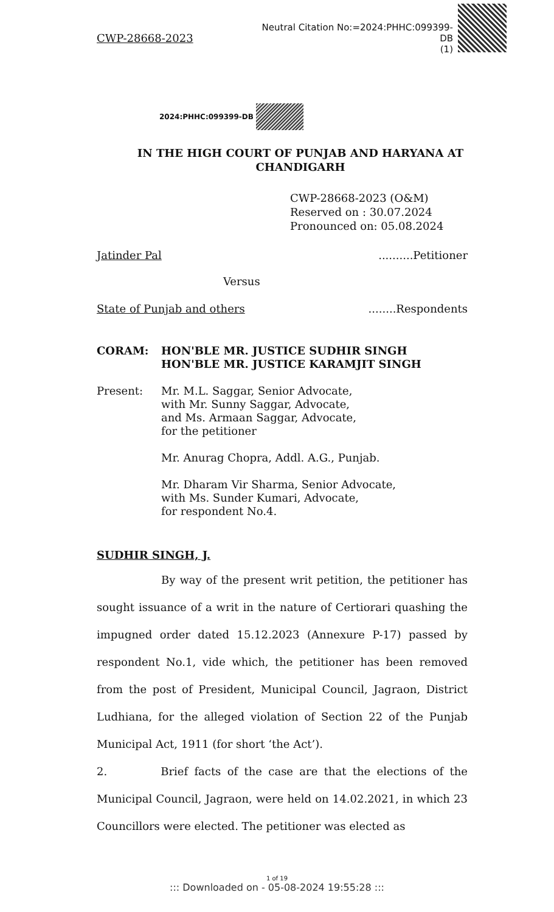Neutral Citation No:=2024:PHHC:099399-DB
(1)
CWP-28668-2023
2024:PHHC:099399-DB
IN THE HIGH COURT OF PUNJAB AND HARYANA AT CHANDIGARH
CWP-28668-2023 (O&M)
Reserved on : 30.07.2024
Pronounced on: 05.08.2024
Jatinder Pal..........Petitioner
Versus
State of Punjab and others........Respondents
CORAM: HON'BLE MR. JUSTICE SUDHIR SINGH
HON'BLE MR. JUSTICE KARAMJIT SINGH
Present: Mr. M.L. Saggar, Senior Advocate,
with Mr. Sunny Saggar, Advocate,
and Ms. Armaan Saggar, Advocate,
for the petitioner
Mr. Anurag Chopra, Addl. A.G., Punjab.
Mr. Dharam Vir Sharma, Senior Advocate,
with Ms. Sunder Kumari, Advocate,
for respondent No.4.
SUDHIR SINGH, J.
By way of the present writ petition, the petitioner has sought issuance of a writ in the nature of Certiorari quashing the impugned order dated 15.12.2023 (Annexure P-17) passed by respondent No.1, vide which, the petitioner has been removed from the post of President, Municipal Council, Jagraon, District Ludhiana, for the alleged violation of Section 22 of the Punjab Municipal Act, 1911 (for short ‘the Act’).
2. Brief facts of the case are that the elections of the Municipal Council, Jagraon, were held on 14.02.2021, in which 23 Councillors were elected. The petitioner was elected as
1 of 19
::: Downloaded on - 05-08-2024 19:55:28 :::